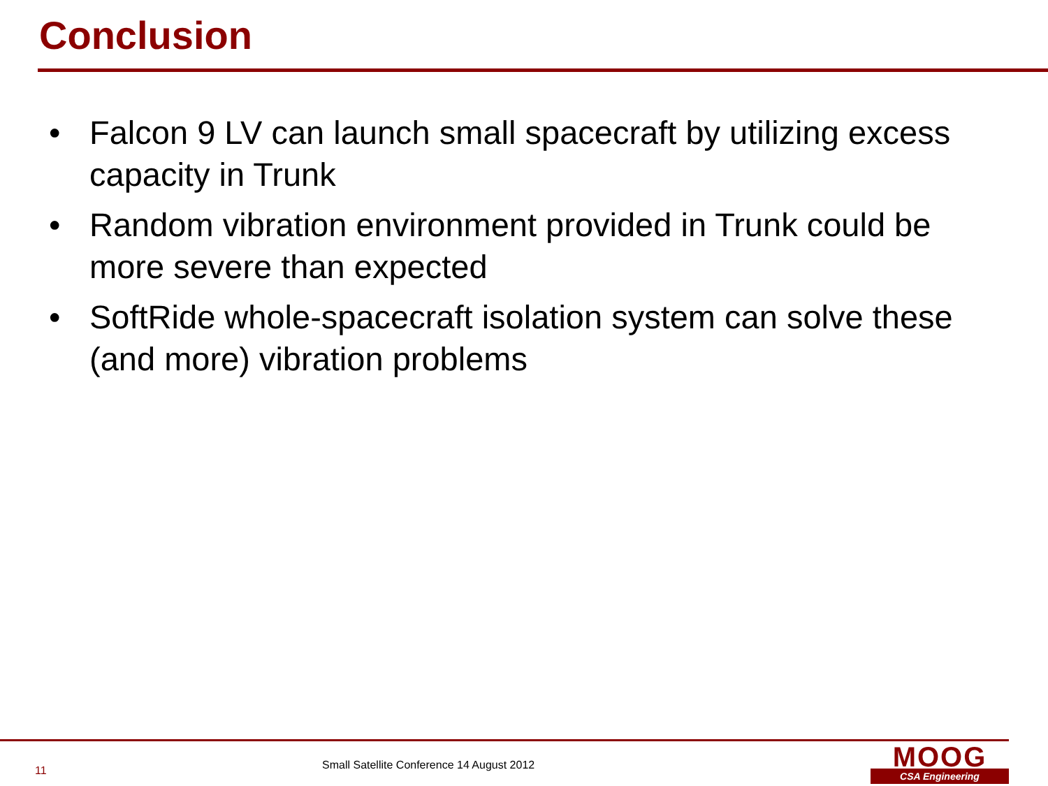Conclusion
• Falcon 9 LV can launch small spacecraft by utilizing excess capacity in Trunk
• Random vibration environment provided in Trunk could be more severe than expected
• SoftRide whole-spacecraft isolation system can solve these (and more) vibration problems
11
Small Satellite Conference 14 August 2012
MOOG
CSA Engineering